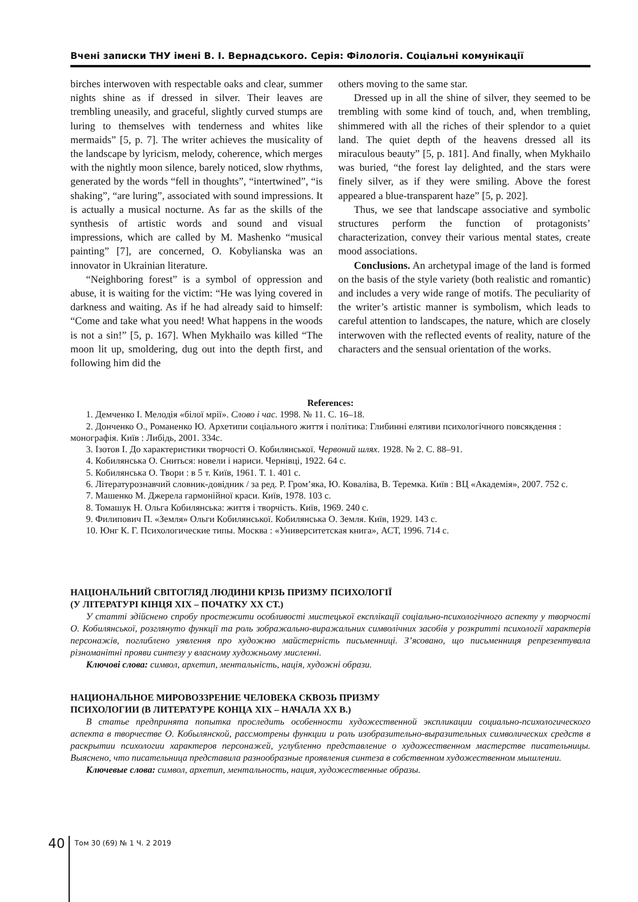Вчені записки ТНУ імені В. І. Вернадського. Серія: Філологія. Соціальні комунікації
birches interwoven with respectable oaks and clear, summer nights shine as if dressed in silver. Their leaves are trembling uneasily, and graceful, slightly curved stumps are luring to themselves with tenderness and whites like mermaids” [5, p. 7]. The writer achieves the musicality of the landscape by lyricism, melody, coherence, which merges with the nightly moon silence, barely noticed, slow rhythms, generated by the words “fell in thoughts”, “intertwined”, “is shaking”, “are luring”, associated with sound impressions. It is actually a musical nocturne. As far as the skills of the synthesis of artistic words and sound and visual impressions, which are called by M. Mashenko “musical painting” [7], are concerned, O. Kobylianska was an innovator in Ukrainian literature.
“Neighboring forest” is a symbol of oppression and abuse, it is waiting for the victim: “He was lying covered in darkness and waiting. As if he had already said to himself: “Come and take what you need! What happens in the woods is not a sin!” [5, p. 167]. When Mykhailo was killed “The moon lit up, smoldering, dug out into the depth first, and following him did the
others moving to the same star.
Dressed up in all the shine of silver, they seemed to be trembling with some kind of touch, and, when trembling, shimmered with all the riches of their splendor to a quiet land. The quiet depth of the heavens dressed all its miraculous beauty” [5, p. 181]. And finally, when Mykhailo was buried, “the forest lay delighted, and the stars were finely silver, as if they were smiling. Above the forest appeared a blue-transparent haze” [5, p. 202].
Thus, we see that landscape associative and symbolic structures perform the function of protagonists’ characterization, convey their various mental states, create mood associations.
Conclusions. An archetypal image of the land is formed on the basis of the style variety (both realistic and romantic) and includes a very wide range of motifs. The peculiarity of the writer’s artistic manner is symbolism, which leads to careful attention to landscapes, the nature, which are closely interwoven with the reflected events of reality, nature of the characters and the sensual orientation of the works.
References:
1. Демченко І. Мелодія «білої мрії». Слово і час. 1998. № 11. С. 16–18.
2. Донченко О., Романенко Ю. Архетипи соціального життя і політика: Глибинні елятиви психологічного повсякдення : монографія. Київ : Либідь, 2001. 334с.
3. Ізотов І. До характеристики творчості О. Кобилянської. Червоний шлях. 1928. № 2. С. 88–91.
4. Кобилянська О. Сниться: новели і нариси. Чернівці, 1922. 64 с.
5. Кобилянська О. Твори : в 5 т. Київ, 1961. Т. 1. 401 с.
6. Літературознавчий словник-довідник / за ред. Р. Гром’яка, Ю. Коваліва, В. Теремка. Київ : ВЦ «Академія», 2007. 752 с.
7. Машенко М. Джерела гармонійної краси. Київ, 1978. 103 с.
8. Томашук Н. Ольга Кобилянська: життя і творчість. Київ, 1969. 240 с.
9. Филипович П. «Земля» Ольги Кобилянської. Кобилянська О. Земля. Київ, 1929. 143 с.
10. Юнг К. Г. Психологические типы. Москва : «Университетская книга», АСТ, 1996. 714 с.
НАЦІОНАЛЬНИЙ СВІТОГЛЯД ЛЮДИНИ КРІЗЬ ПРИЗМУ ПСИХОЛОГІЇ
(У ЛІТЕРАТУРІ КІНЦЯ ХІХ – ПОЧАТКУ ХХ СТ.)
У статті здійснено спробу простежити особливості мистецької експлікації соціально-психологічного аспекту у творчості О. Кобилянської, розглянуто функції та роль зображально-виражальних символічних засобів у розкритті психології характерів персонажів, поглиблено уявлення про художню майстерність письменниці. З’ясовано, що письменниця репрезентувала різноманітні прояви синтезу у власному художньому мисленні.
Ключові слова: символ, архетип, ментальність, нація, художні образи.
НАЦИОНАЛЬНОЕ МИРОВОЗЗРЕНИЕ ЧЕЛОВЕКА СКВОЗЬ ПРИЗМУ
ПСИХОЛОГИИ (В ЛИТЕРАТУРЕ КОНЦА XIX – НАЧАЛА ХХ В.)
В статье предпринята попытка проследить особенности художественной экспликации социально-психологического аспекта в творчестве О. Кобылянской, рассмотрены функции и роль изобразительно-выразительных символических средств в раскрытии психологии характеров персонажей, углубленно представление о художественном мастерстве писательницы. Выяснено, что писательница представила разнообразные проявления синтеза в собственном художественном мышлении.
Ключевые слова: символ, архетип, ментальность, нация, художественные образы.
40 Том 30 (69) № 1 Ч. 2 2019